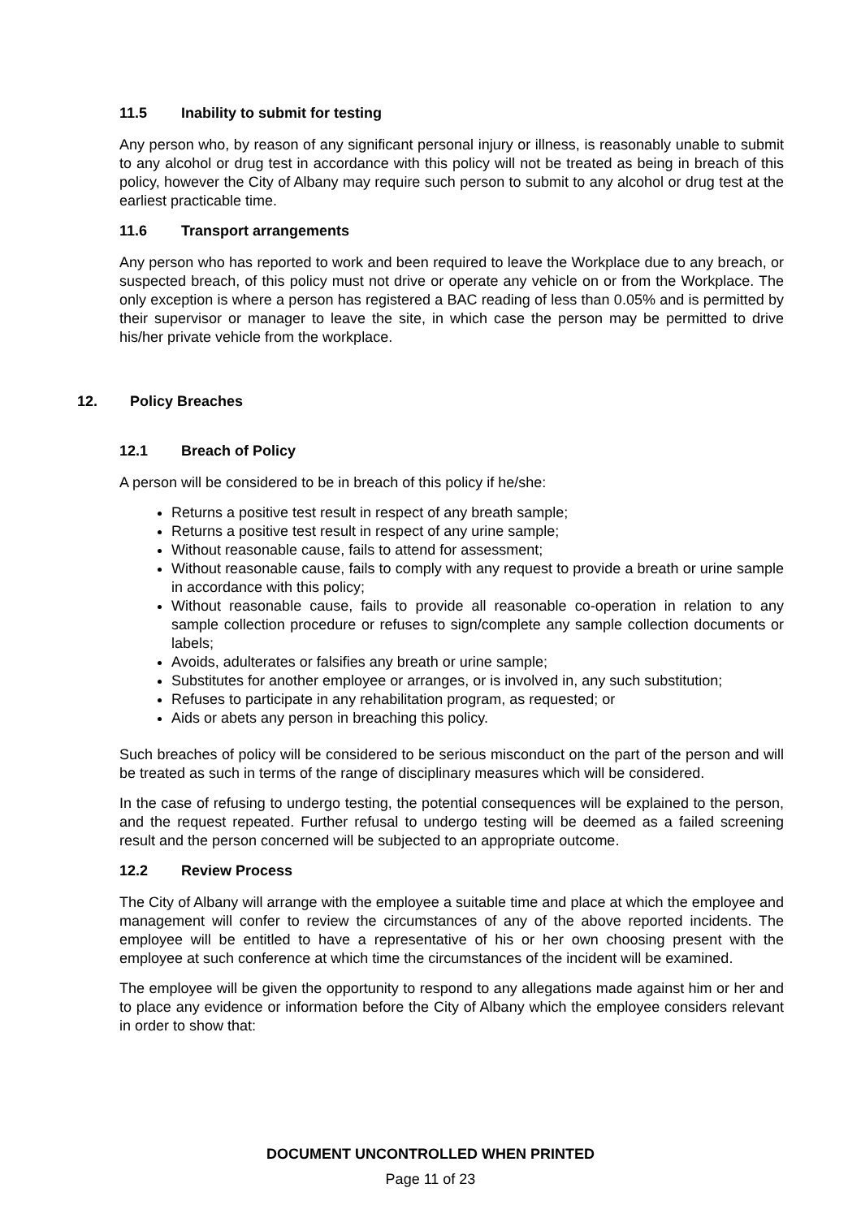11.5 Inability to submit for testing
Any person who, by reason of any significant personal injury or illness, is reasonably unable to submit to any alcohol or drug test in accordance with this policy will not be treated as being in breach of this policy, however the City of Albany may require such person to submit to any alcohol or drug test at the earliest practicable time.
11.6 Transport arrangements
Any person who has reported to work and been required to leave the Workplace due to any breach, or suspected breach, of this policy must not drive or operate any vehicle on or from the Workplace. The only exception is where a person has registered a BAC reading of less than 0.05% and is permitted by their supervisor or manager to leave the site, in which case the person may be permitted to drive his/her private vehicle from the workplace.
12. Policy Breaches
12.1 Breach of Policy
A person will be considered to be in breach of this policy if he/she:
Returns a positive test result in respect of any breath sample;
Returns a positive test result in respect of any urine sample;
Without reasonable cause, fails to attend for assessment;
Without reasonable cause, fails to comply with any request to provide a breath or urine sample in accordance with this policy;
Without reasonable cause, fails to provide all reasonable co-operation in relation to any sample collection procedure or refuses to sign/complete any sample collection documents or labels;
Avoids, adulterates or falsifies any breath or urine sample;
Substitutes for another employee or arranges, or is involved in, any such substitution;
Refuses to participate in any rehabilitation program, as requested; or
Aids or abets any person in breaching this policy.
Such breaches of policy will be considered to be serious misconduct on the part of the person and will be treated as such in terms of the range of disciplinary measures which will be considered.
In the case of refusing to undergo testing, the potential consequences will be explained to the person, and the request repeated. Further refusal to undergo testing will be deemed as a failed screening result and the person concerned will be subjected to an appropriate outcome.
12.2 Review Process
The City of Albany will arrange with the employee a suitable time and place at which the employee and management will confer to review the circumstances of any of the above reported incidents. The employee will be entitled to have a representative of his or her own choosing present with the employee at such conference at which time the circumstances of the incident will be examined.
The employee will be given the opportunity to respond to any allegations made against him or her and to place any evidence or information before the City of Albany which the employee considers relevant in order to show that:
DOCUMENT UNCONTROLLED WHEN PRINTED
Page 11 of 23